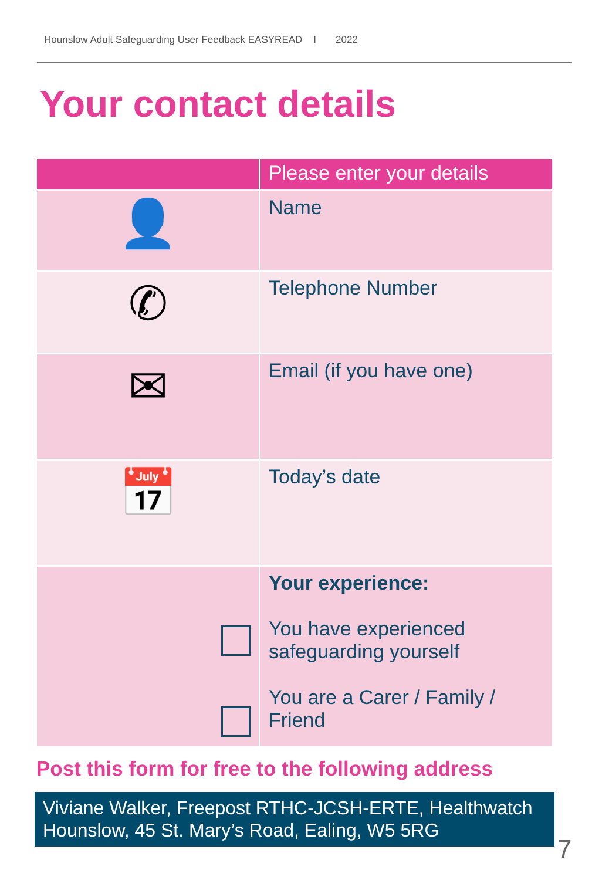Hounslow Adult Safeguarding User Feedback EASYREAD I 2022
Your contact details
| | Please enter your details |
| --- | --- |
| 👤 | Name |
| ✆ | Telephone Number |
| ✉ | Email (if you have one) |
| 📅 | Today’s date |
| | Your experience: You have experienced safeguarding yourself You are a Carer / Family / Friend |
Post this form for free to the following address
Viviane Walker, Freepost RTHC-JCSH-ERTE, Healthwatch Hounslow, 45 St. Mary’s Road, Ealing, W5 5RG
7